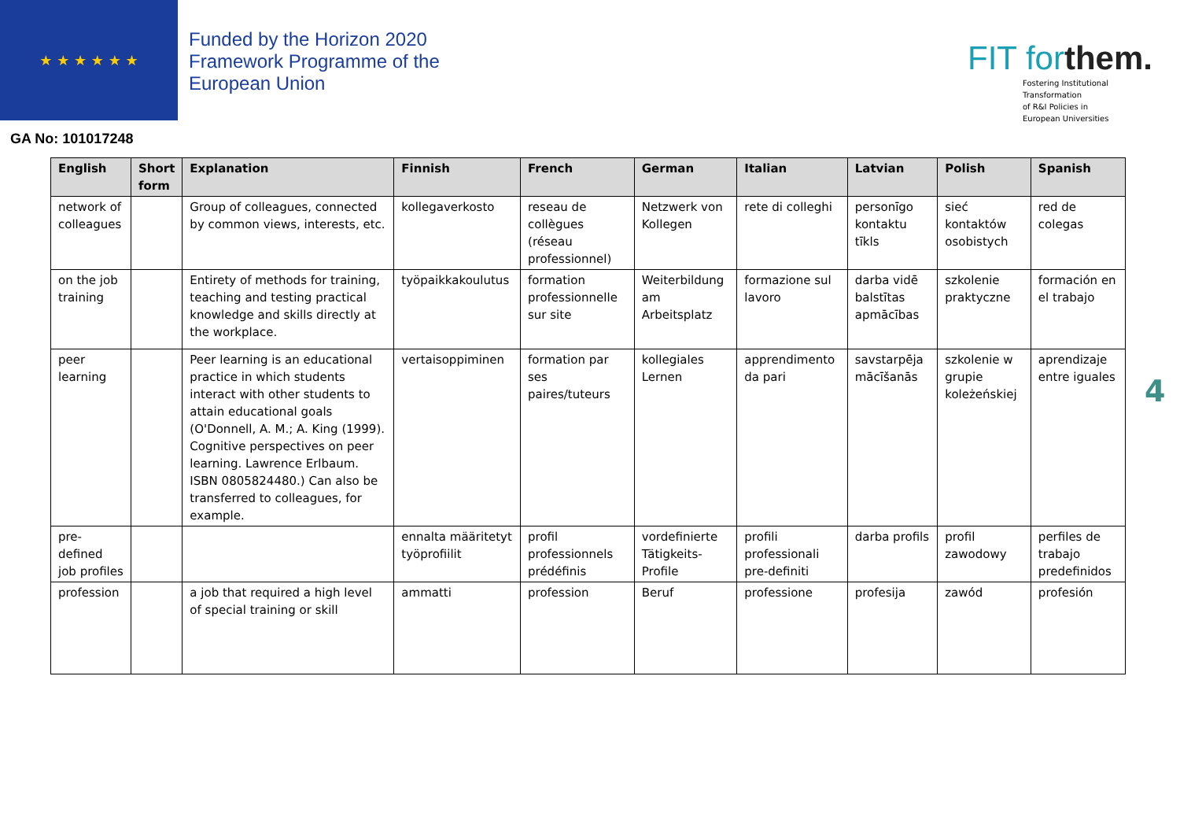★ ★ ★ ★ ★ ★
Funded by the Horizon 2020 Framework Programme of the European Union
FIT forthem.
Fostering Institutional
Transformation
of R&I Policies in
European Universities
GA No: 101017248
| English | Short form | Explanation | Finnish | French | German | Italian | Latvian | Polish | Spanish |
| --- | --- | --- | --- | --- | --- | --- | --- | --- | --- |
| network of colleagues | | Group of colleagues, connected by common views, interests, etc. | kollegaverkosto | reseau de collègues (réseau professionnel) | Netzwerk von Kollegen | rete di colleghi | personīgo kontaktu tīkls | sieć kontaktów osobistych | red de colegas |
| on the job training | | Entirety of methods for training, teaching and testing practical knowledge and skills directly at the workplace. | työpaikkakoulutus | formation professionnelle sur site | Weiterbildung am Arbeitsplatz | formazione sul lavoro | darba vidē balstītas apmācības | szkolenie praktyczne | formación en el trabajo |
| peer learning | | Peer learning is an educational practice in which students interact with other students to attain educational goals (O'Donnell, A. M.; A. King (1999). Cognitive perspectives on peer learning. Lawrence Erlbaum. ISBN 0805824480.) Can also be transferred to colleagues, for example. | vertaisoppiminen | formation par ses paires/tuteurs | kollegiales Lernen | apprendimento da pari | savstarpēja mācīšanās | szkolenie w grupie koleżeńskiej | aprendizaje entre iguales |
| pre-defined job profiles | | | ennalta määritetyt työprofiilit | profil professionnels prédéfinis | vordefinierte Tätigkeits-Profile | profili professionali pre-definiti | darba profils | profil zawodowy | perfiles de trabajo predefinidos |
| profession | | a job that required a high level of special training or skill | ammatti | profession | Beruf | professione | profesija | zawód | profesión |
4